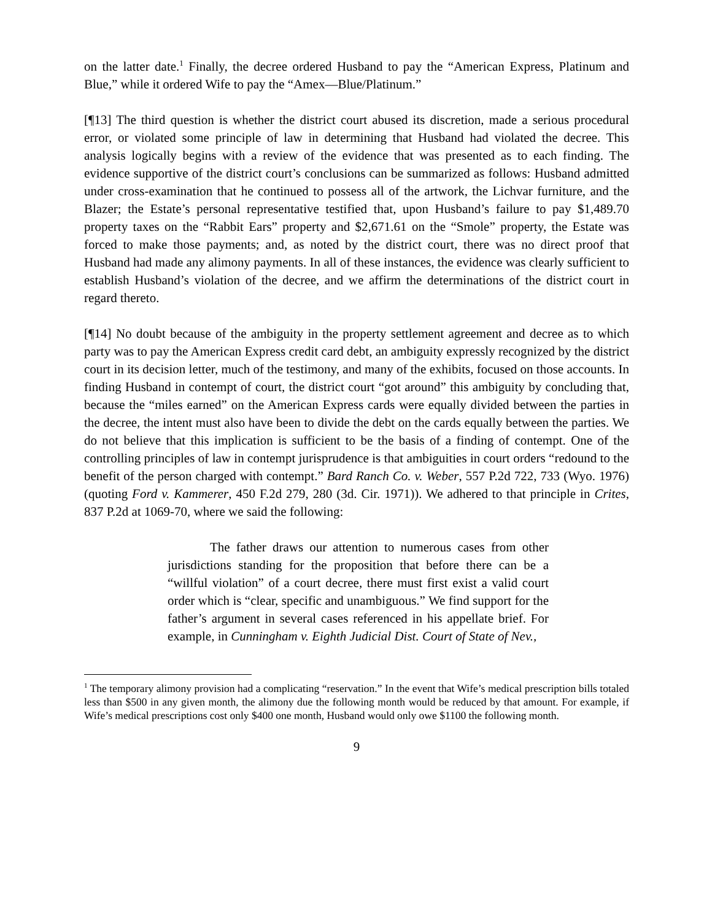on the latter date.<sup>1</sup> Finally, the decree ordered Husband to pay the “American Express, Platinum and Blue,” while it ordered Wife to pay the “Amex—Blue/Platinum.”
[¶13] The third question is whether the district court abused its discretion, made a serious procedural error, or violated some principle of law in determining that Husband had violated the decree. This analysis logically begins with a review of the evidence that was presented as to each finding. The evidence supportive of the district court’s conclusions can be summarized as follows: Husband admitted under cross-examination that he continued to possess all of the artwork, the Lichvar furniture, and the Blazer; the Estate’s personal representative testified that, upon Husband’s failure to pay $1,489.70 property taxes on the “Rabbit Ears” property and $2,671.61 on the “Smole” property, the Estate was forced to make those payments; and, as noted by the district court, there was no direct proof that Husband had made any alimony payments. In all of these instances, the evidence was clearly sufficient to establish Husband’s violation of the decree, and we affirm the determinations of the district court in regard thereto.
[¶14] No doubt because of the ambiguity in the property settlement agreement and decree as to which party was to pay the American Express credit card debt, an ambiguity expressly recognized by the district court in its decision letter, much of the testimony, and many of the exhibits, focused on those accounts. In finding Husband in contempt of court, the district court “got around” this ambiguity by concluding that, because the “miles earned” on the American Express cards were equally divided between the parties in the decree, the intent must also have been to divide the debt on the cards equally between the parties. We do not believe that this implication is sufficient to be the basis of a finding of contempt. One of the controlling principles of law in contempt jurisprudence is that ambiguities in court orders “redound to the benefit of the person charged with contempt.” Bard Ranch Co. v. Weber, 557 P.2d 722, 733 (Wyo. 1976) (quoting Ford v. Kammerer, 450 F.2d 279, 280 (3d. Cir. 1971)). We adhered to that principle in Crites, 837 P.2d at 1069-70, where we said the following:
The father draws our attention to numerous cases from other jurisdictions standing for the proposition that before there can be a “willful violation” of a court decree, there must first exist a valid court order which is “clear, specific and unambiguous.” We find support for the father’s argument in several cases referenced in his appellate brief. For example, in Cunningham v. Eighth Judicial Dist. Court of State of Nev.,
<sup>1</sup> The temporary alimony provision had a complicating “reservation.” In the event that Wife’s medical prescription bills totaled less than $500 in any given month, the alimony due the following month would be reduced by that amount. For example, if Wife’s medical prescriptions cost only $400 one month, Husband would only owe $1100 the following month.
9